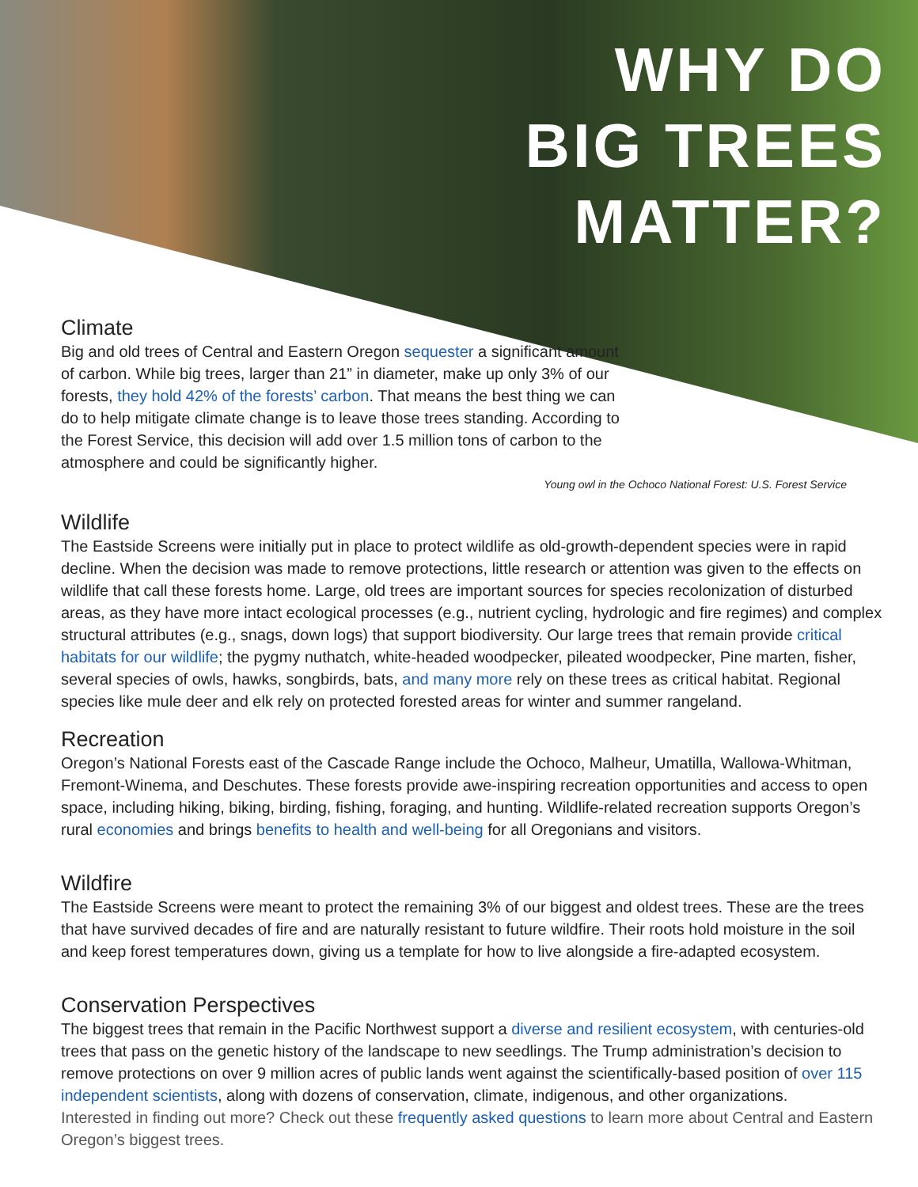WHY DO
BIG TREES
MATTER?
Climate
Big and old trees of Central and Eastern Oregon sequester a significant amount of carbon. While big trees, larger than 21” in diameter, make up only 3% of our forests, they hold 42% of the forests’ carbon. That means the best thing we can do to help mitigate climate change is to leave those trees standing. According to the Forest Service, this decision will add over 1.5 million tons of carbon to the atmosphere and could be significantly higher.
Young owl in the Ochoco National Forest: U.S. Forest Service
Wildlife
The Eastside Screens were initially put in place to protect wildlife as old-growth-dependent species were in rapid decline. When the decision was made to remove protections, little research or attention was given to the effects on wildlife that call these forests home. Large, old trees are important sources for species recolonization of disturbed areas, as they have more intact ecological processes (e.g., nutrient cycling, hydrologic and fire regimes) and complex structural attributes (e.g., snags, down logs) that support biodiversity. Our large trees that remain provide critical habitats for our wildlife; the pygmy nuthatch, white-headed woodpecker, pileated woodpecker, Pine marten, fisher, several species of owls, hawks, songbirds, bats, and many more rely on these trees as critical habitat. Regional species like mule deer and elk rely on protected forested areas for winter and summer rangeland.
Recreation
Oregon’s National Forests east of the Cascade Range include the Ochoco, Malheur, Umatilla, Wallowa-Whitman, Fremont-Winema, and Deschutes. These forests provide awe-inspiring recreation opportunities and access to open space, including hiking, biking, birding, fishing, foraging, and hunting. Wildlife-related recreation supports Oregon’s rural economies and brings benefits to health and well-being for all Oregonians and visitors.
Wildfire
The Eastside Screens were meant to protect the remaining 3% of our biggest and oldest trees. These are the trees that have survived decades of fire and are naturally resistant to future wildfire. Their roots hold moisture in the soil and keep forest temperatures down, giving us a template for how to live alongside a fire-adapted ecosystem.
Conservation Perspectives
The biggest trees that remain in the Pacific Northwest support a diverse and resilient ecosystem, with centuries-old trees that pass on the genetic history of the landscape to new seedlings. The Trump administration’s decision to remove protections on over 9 million acres of public lands went against the scientifically-based position of over 115 independent scientists, along with dozens of conservation, climate, indigenous, and other organizations.
Interested in finding out more? Check out these frequently asked questions to learn more about Central and Eastern Oregon’s biggest trees.